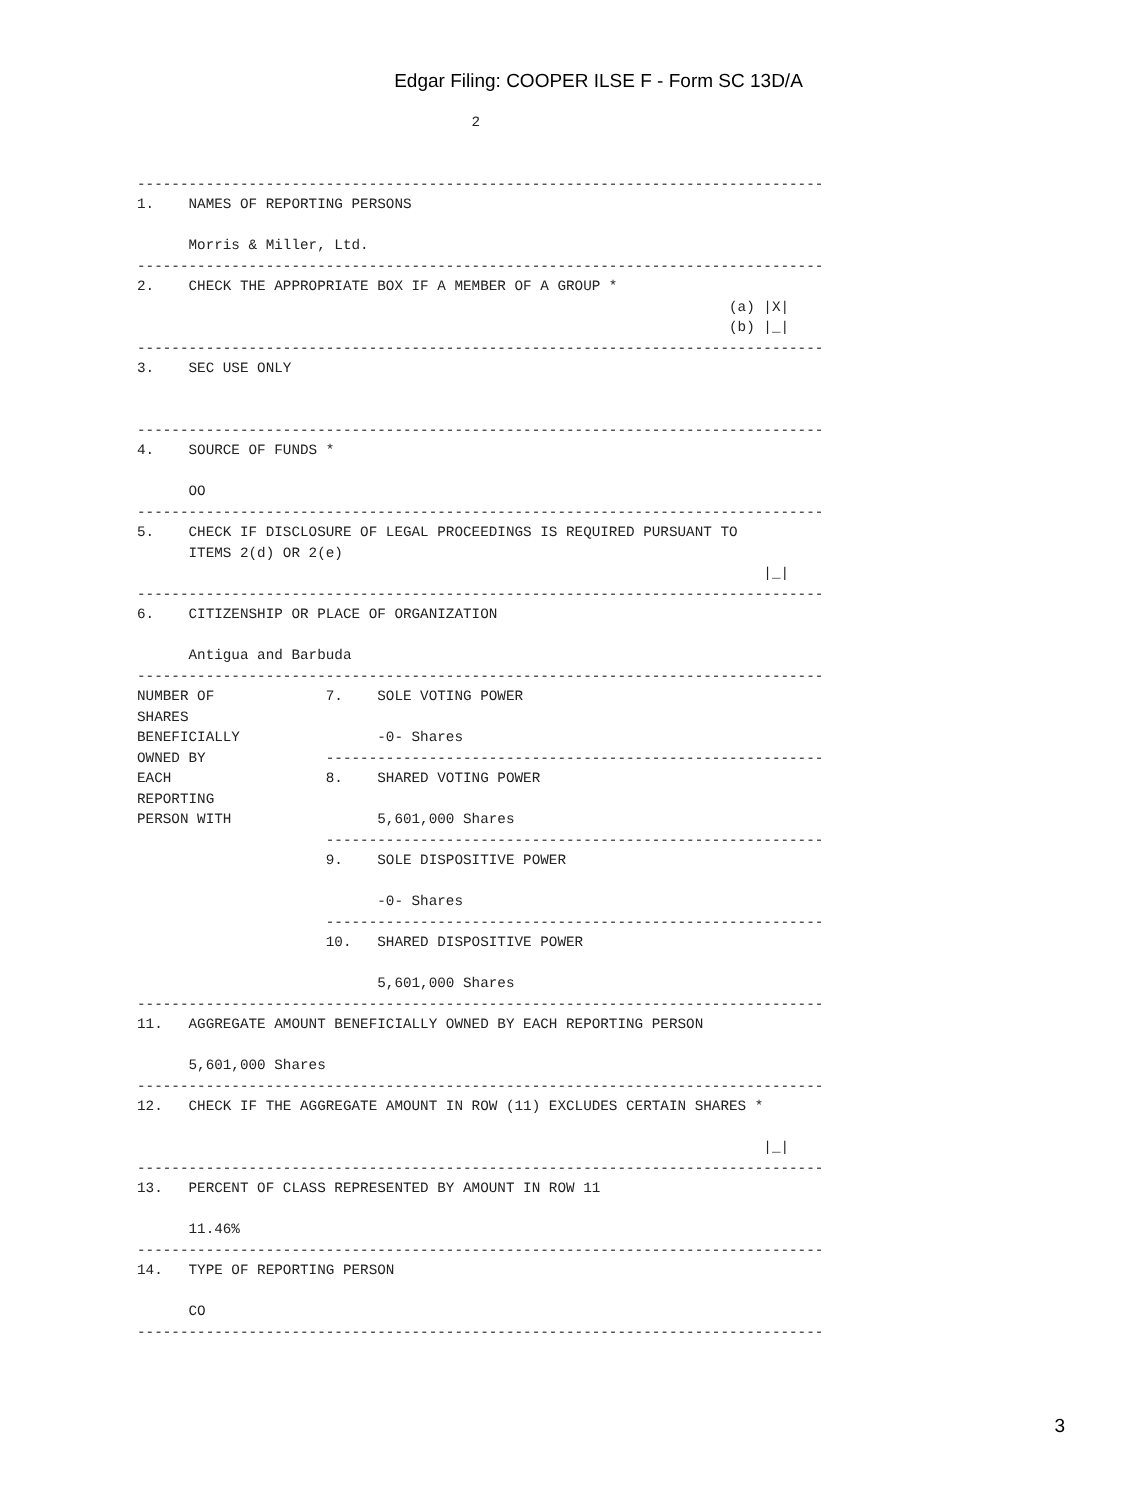Edgar Filing: COOPER ILSE F - Form SC 13D/A
                                       2


--------------------------------------------------------------------------------
1.    NAMES OF REPORTING PERSONS

      Morris & Miller, Ltd.
--------------------------------------------------------------------------------
2.    CHECK THE APPROPRIATE BOX IF A MEMBER OF A GROUP *
                                                                     (a) |X|
                                                                     (b) |_|
--------------------------------------------------------------------------------
3.    SEC USE ONLY


--------------------------------------------------------------------------------
4.    SOURCE OF FUNDS *

      OO
--------------------------------------------------------------------------------
5.    CHECK IF DISCLOSURE OF LEGAL PROCEEDINGS IS REQUIRED PURSUANT TO
      ITEMS 2(d) OR 2(e)
                                                                         |_|
--------------------------------------------------------------------------------
6.    CITIZENSHIP OR PLACE OF ORGANIZATION

      Antigua and Barbuda
--------------------------------------------------------------------------------
NUMBER OF             7.    SOLE VOTING POWER
SHARES
BENEFICIALLY                -0- Shares
OWNED BY              ----------------------------------------------------------
EACH                  8.    SHARED VOTING POWER
REPORTING
PERSON WITH                 5,601,000 Shares
                      ----------------------------------------------------------
                      9.    SOLE DISPOSITIVE POWER

                            -0- Shares
                      ----------------------------------------------------------
                      10.   SHARED DISPOSITIVE POWER

                            5,601,000 Shares
--------------------------------------------------------------------------------
11.   AGGREGATE AMOUNT BENEFICIALLY OWNED BY EACH REPORTING PERSON

      5,601,000 Shares
--------------------------------------------------------------------------------
12.   CHECK IF THE AGGREGATE AMOUNT IN ROW (11) EXCLUDES CERTAIN SHARES *

                                                                         |_|
--------------------------------------------------------------------------------
13.   PERCENT OF CLASS REPRESENTED BY AMOUNT IN ROW 11

      11.46%
--------------------------------------------------------------------------------
14.   TYPE OF REPORTING PERSON

      CO
--------------------------------------------------------------------------------
3